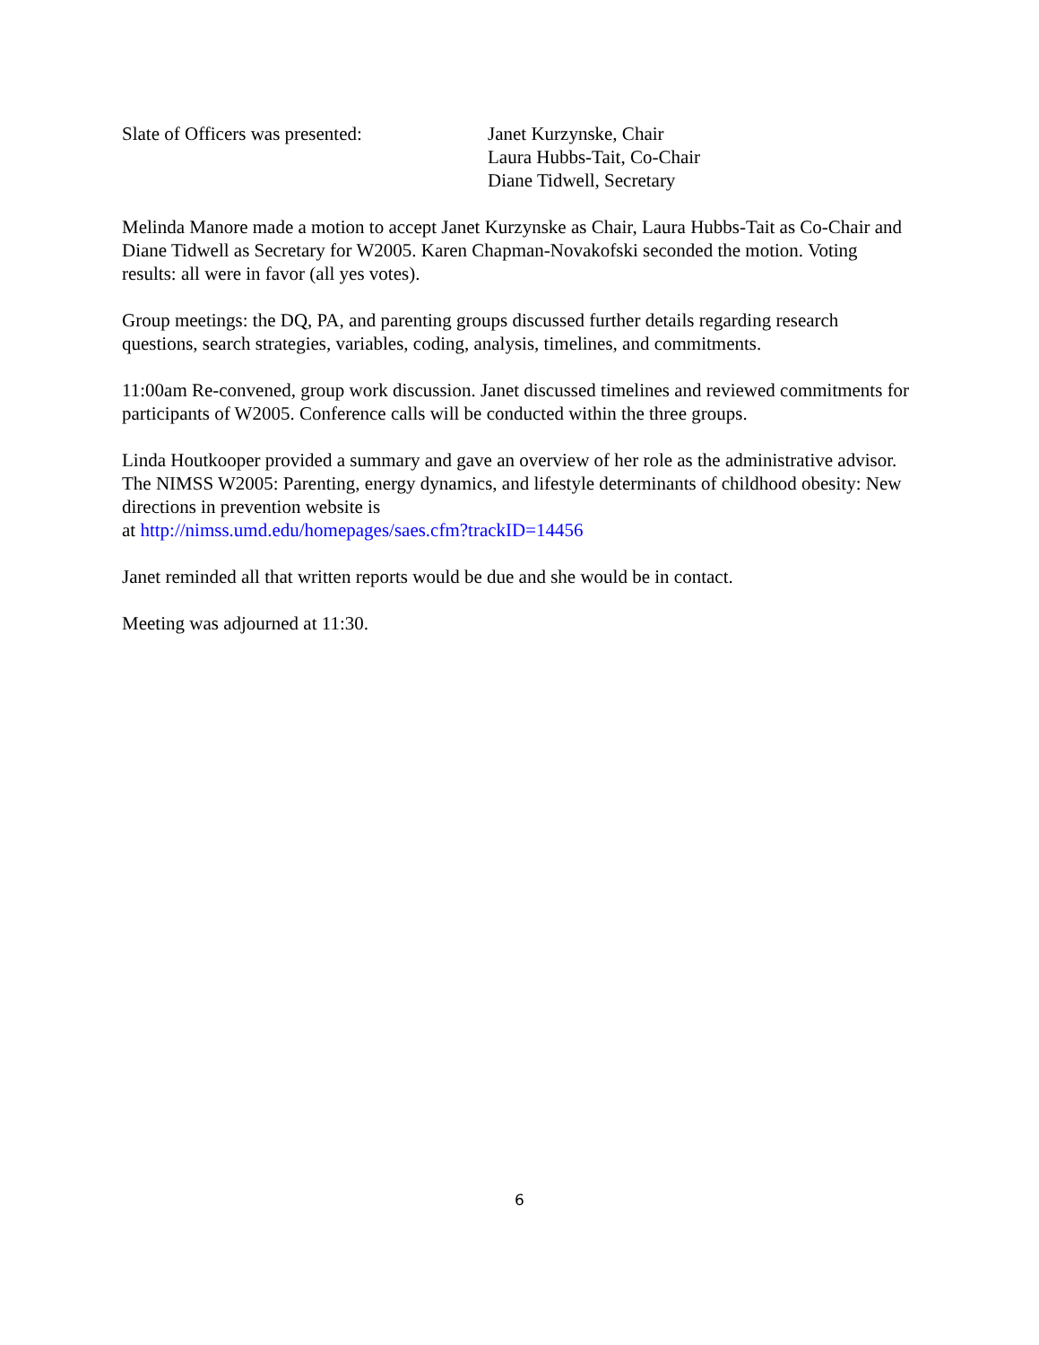Slate of Officers was presented: Janet Kurzynske, Chair
Laura Hubbs-Tait, Co-Chair
Diane Tidwell, Secretary
Melinda Manore made a motion to accept Janet Kurzynske as Chair, Laura Hubbs-Tait as Co-Chair and Diane Tidwell as Secretary for W2005. Karen Chapman-Novakofski seconded the motion. Voting results: all were in favor (all yes votes).
Group meetings: the DQ, PA, and parenting groups discussed further details regarding research questions, search strategies, variables, coding, analysis, timelines, and commitments.
11:00am Re-convened, group work discussion. Janet discussed timelines and reviewed commitments for participants of W2005. Conference calls will be conducted within the three groups.
Linda Houtkooper provided a summary and gave an overview of her role as the administrative advisor. The NIMSS W2005: Parenting, energy dynamics, and lifestyle determinants of childhood obesity: New directions in prevention website is
at http://nimss.umd.edu/homepages/saes.cfm?trackID=14456
Janet reminded all that written reports would be due and she would be in contact.
Meeting was adjourned at 11:30.
6